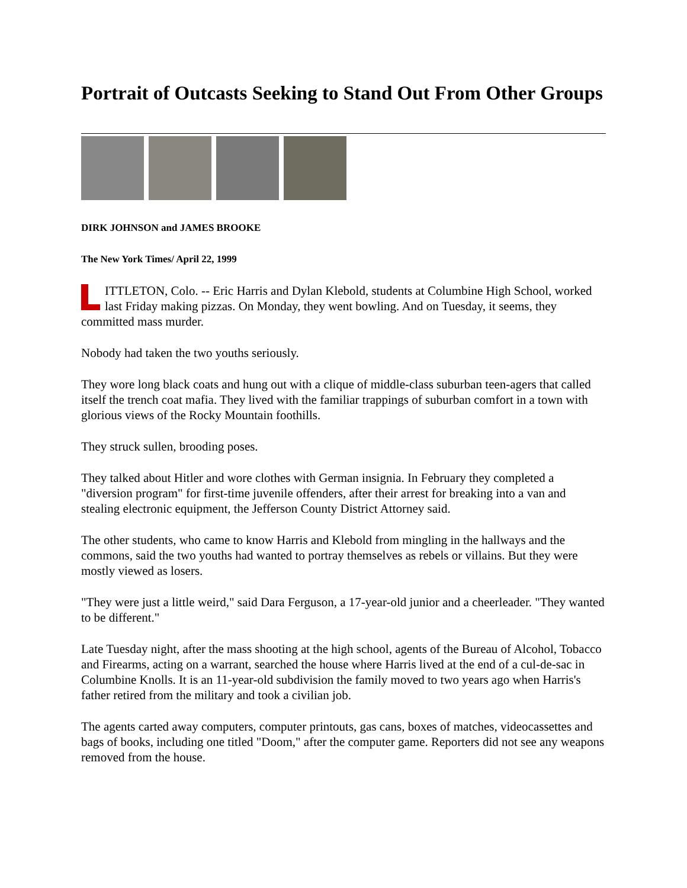Portrait of Outcasts Seeking to Stand Out From Other Groups
DIRK JOHNSON and JAMES BROOKE
The New York Times/ April 22, 1999
ITTLETON, Colo. -- Eric Harris and Dylan Klebold, students at Columbine High School, worked last Friday making pizzas. On Monday, they went bowling. And on Tuesday, it seems, they committed mass murder.
Nobody had taken the two youths seriously.
They wore long black coats and hung out with a clique of middle-class suburban teen-agers that called itself the trench coat mafia. They lived with the familiar trappings of suburban comfort in a town with glorious views of the Rocky Mountain foothills.
They struck sullen, brooding poses.
They talked about Hitler and wore clothes with German insignia. In February they completed a "diversion program" for first-time juvenile offenders, after their arrest for breaking into a van and stealing electronic equipment, the Jefferson County District Attorney said.
The other students, who came to know Harris and Klebold from mingling in the hallways and the commons, said the two youths had wanted to portray themselves as rebels or villains. But they were mostly viewed as losers.
"They were just a little weird," said Dara Ferguson, a 17-year-old junior and a cheerleader. "They wanted to be different."
Late Tuesday night, after the mass shooting at the high school, agents of the Bureau of Alcohol, Tobacco and Firearms, acting on a warrant, searched the house where Harris lived at the end of a cul-de-sac in Columbine Knolls. It is an 11-year-old subdivision the family moved to two years ago when Harris's father retired from the military and took a civilian job.
The agents carted away computers, computer printouts, gas cans, boxes of matches, videocassettes and bags of books, including one titled "Doom," after the computer game. Reporters did not see any weapons removed from the house.